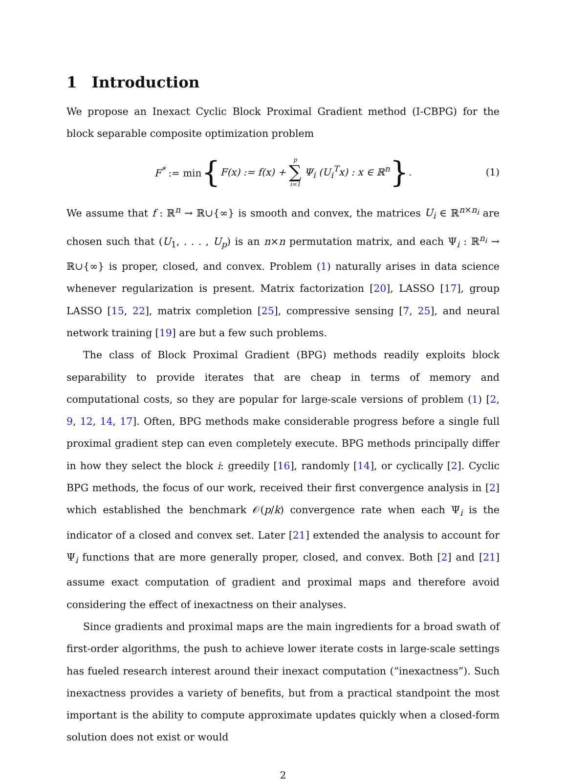1 Introduction
We propose an Inexact Cyclic Block Proximal Gradient method (I-CBPG) for the block separable composite optimization problem
F<sup>*</sup> := min { F(x) := f(x) + p ∑ i=1 Ψ<sub>i</sub> (U<sub>i</sub><sup>T</sup>x) : x ∈ ℝ<sup>n</sup> }. (1)
We assume that f : ℝ<sup>n</sup> → ℝ∪{∞} is smooth and convex, the matrices U<sub>i</sub> ∈ ℝ<sup>n×n<sub>i</sub></sup> are chosen such that (U<sub>1</sub>, . . . , U<sub>p</sub>) is an n×n permutation matrix, and each Ψ<sub>i</sub> : ℝ<sup>n<sub>i</sub></sup> → ℝ∪{∞} is proper, closed, and convex. Problem (1) naturally arises in data science whenever regularization is present. Matrix factorization [20], LASSO [17], group LASSO [15, 22], matrix completion [25], compressive sensing [7, 25], and neural network training [19] are but a few such problems.
The class of Block Proximal Gradient (BPG) methods readily exploits block separability to provide iterates that are cheap in terms of memory and computational costs, so they are popular for large-scale versions of problem (1) [2, 9, 12, 14, 17]. Often, BPG methods make considerable progress before a single full proximal gradient step can even completely execute. BPG methods principally differ in how they select the block i: greedily [16], randomly [14], or cyclically [2]. Cyclic BPG methods, the focus of our work, received their first convergence analysis in [2] which established the benchmark 𝒪(p/k) convergence rate when each Ψ<sub>i</sub> is the indicator of a closed and convex set. Later [21] extended the analysis to account for Ψ<sub>i</sub> functions that are more generally proper, closed, and convex. Both [2] and [21] assume exact computation of gradient and proximal maps and therefore avoid considering the effect of inexactness on their analyses.
Since gradients and proximal maps are the main ingredients for a broad swath of first-order algorithms, the push to achieve lower iterate costs in large-scale settings has fueled research interest around their inexact computation (“inexactness”). Such inexactness provides a variety of benefits, but from a practical standpoint the most important is the ability to compute approximate updates quickly when a closed-form solution does not exist or would
2